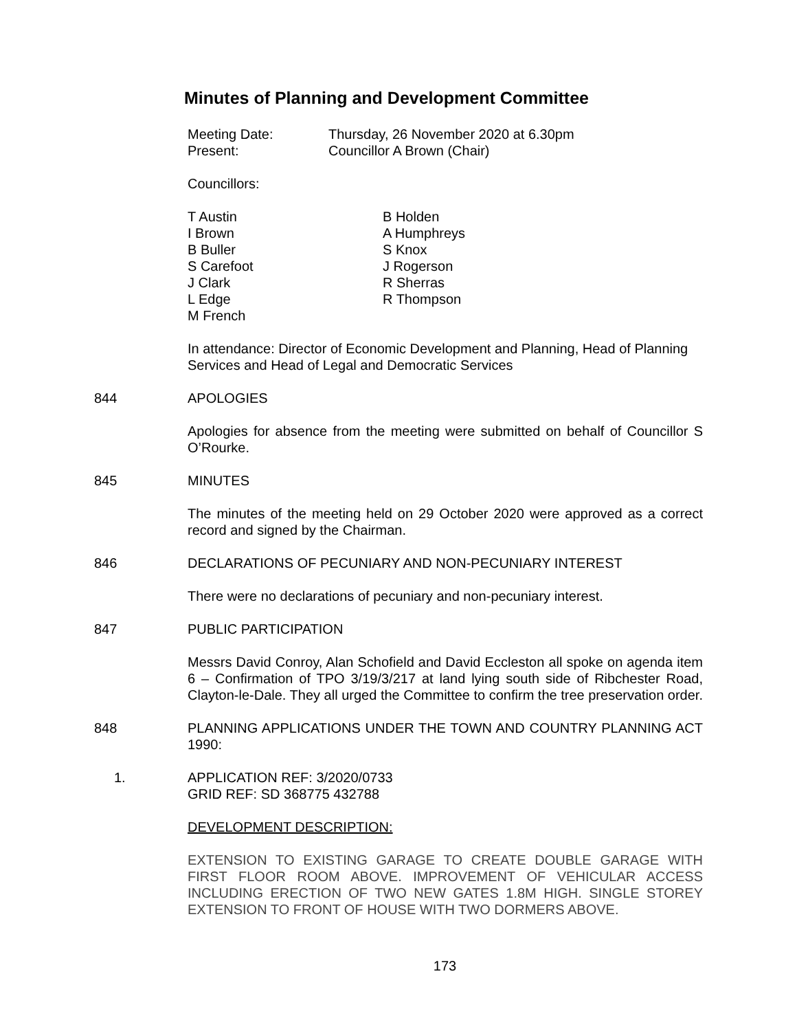Minutes of Planning and Development Committee
Meeting Date: Thursday, 26 November 2020 at 6.30pm
Present: Councillor A Brown (Chair)
Councillors:
T Austin
I Brown
B Buller
S Carefoot
J Clark
L Edge
M French
B Holden
A Humphreys
S Knox
J Rogerson
R Sherras
R Thompson
In attendance: Director of Economic Development and Planning, Head of Planning Services and Head of Legal and Democratic Services
844 APOLOGIES
Apologies for absence from the meeting were submitted on behalf of Councillor S O’Rourke.
845 MINUTES
The minutes of the meeting held on 29 October 2020 were approved as a correct record and signed by the Chairman.
846 DECLARATIONS OF PECUNIARY AND NON-PECUNIARY INTEREST
There were no declarations of pecuniary and non-pecuniary interest.
847 PUBLIC PARTICIPATION
Messrs David Conroy, Alan Schofield and David Eccleston all spoke on agenda item 6 – Confirmation of TPO 3/19/3/217 at land lying south side of Ribchester Road, Clayton-le-Dale. They all urged the Committee to confirm the tree preservation order.
848
PLANNING APPLICATIONS UNDER THE TOWN AND COUNTRY PLANNING ACT 1990:
1. APPLICATION REF: 3/2020/0733
GRID REF: SD 368775 432788
DEVELOPMENT DESCRIPTION:
EXTENSION TO EXISTING GARAGE TO CREATE DOUBLE GARAGE WITH FIRST FLOOR ROOM ABOVE. IMPROVEMENT OF VEHICULAR ACCESS INCLUDING ERECTION OF TWO NEW GATES 1.8M HIGH. SINGLE STOREY EXTENSION TO FRONT OF HOUSE WITH TWO DORMERS ABOVE.
173